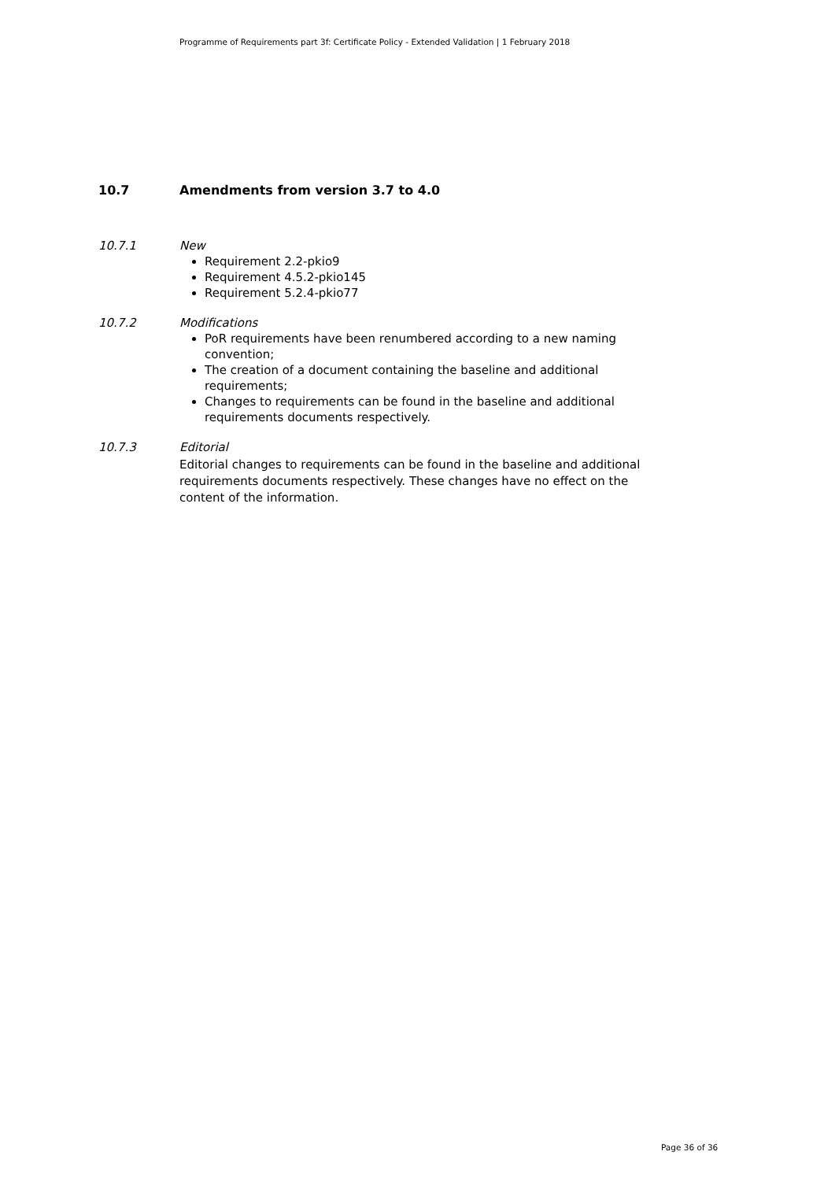Programme of Requirements part 3f: Certificate Policy - Extended Validation | 1 February 2018
10.7 Amendments from version 3.7 to 4.0
10.7.1 New
Requirement 2.2-pkio9
Requirement 4.5.2-pkio145
Requirement 5.2.4-pkio77
10.7.2 Modifications
PoR requirements have been renumbered according to a new naming convention;
The creation of a document containing the baseline and additional requirements;
Changes to requirements can be found in the baseline and additional requirements documents respectively.
10.7.3 Editorial
Editorial changes to requirements can be found in the baseline and additional requirements documents respectively. These changes have no effect on the content of the information.
Page 36 of 36